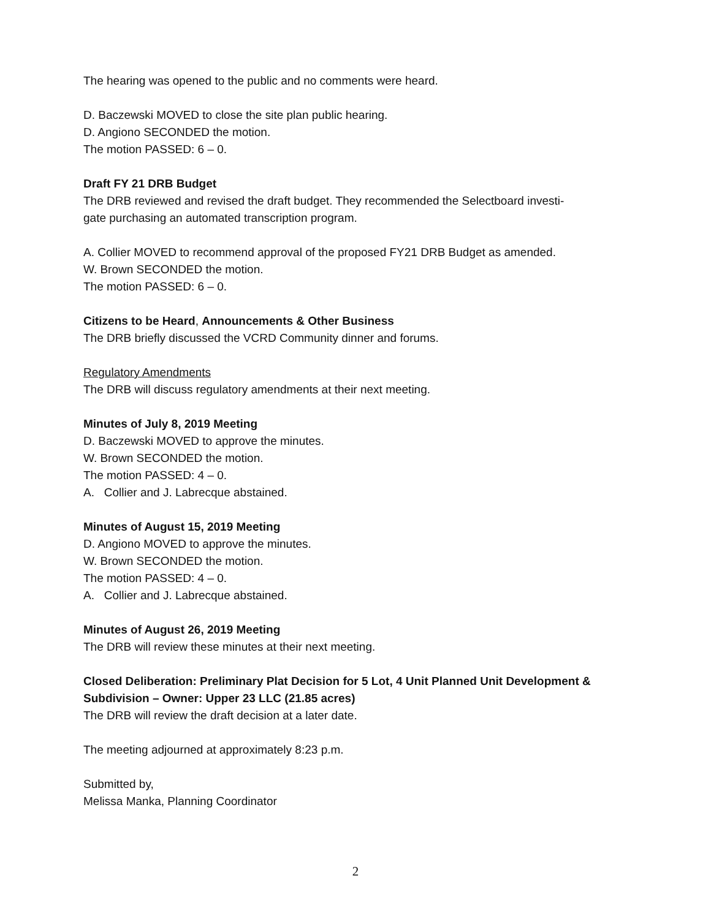The hearing was opened to the public and no comments were heard.
D. Baczewski MOVED to close the site plan public hearing.
D. Angiono SECONDED the motion.
The motion PASSED: 6 – 0.
Draft FY 21 DRB Budget
The DRB reviewed and revised the draft budget. They recommended the Selectboard investi-
gate purchasing an automated transcription program.
A. Collier MOVED to recommend approval of the proposed FY21 DRB Budget as amended.
W. Brown SECONDED the motion.
The motion PASSED: 6 – 0.
Citizens to be Heard, Announcements & Other Business
The DRB briefly discussed the VCRD Community dinner and forums.
Regulatory Amendments
The DRB will discuss regulatory amendments at their next meeting.
Minutes of July 8, 2019 Meeting
D. Baczewski MOVED to approve the minutes.
W. Brown SECONDED the motion.
The motion PASSED: 4 – 0.
A. Collier and J. Labrecque abstained.
Minutes of August 15, 2019 Meeting
D. Angiono MOVED to approve the minutes.
W. Brown SECONDED the motion.
The motion PASSED: 4 – 0.
A. Collier and J. Labrecque abstained.
Minutes of August 26, 2019 Meeting
The DRB will review these minutes at their next meeting.
Closed Deliberation: Preliminary Plat Decision for 5 Lot, 4 Unit Planned Unit Development & Subdivision – Owner: Upper 23 LLC (21.85 acres)
The DRB will review the draft decision at a later date.
The meeting adjourned at approximately 8:23 p.m.
Submitted by,
Melissa Manka, Planning Coordinator
2